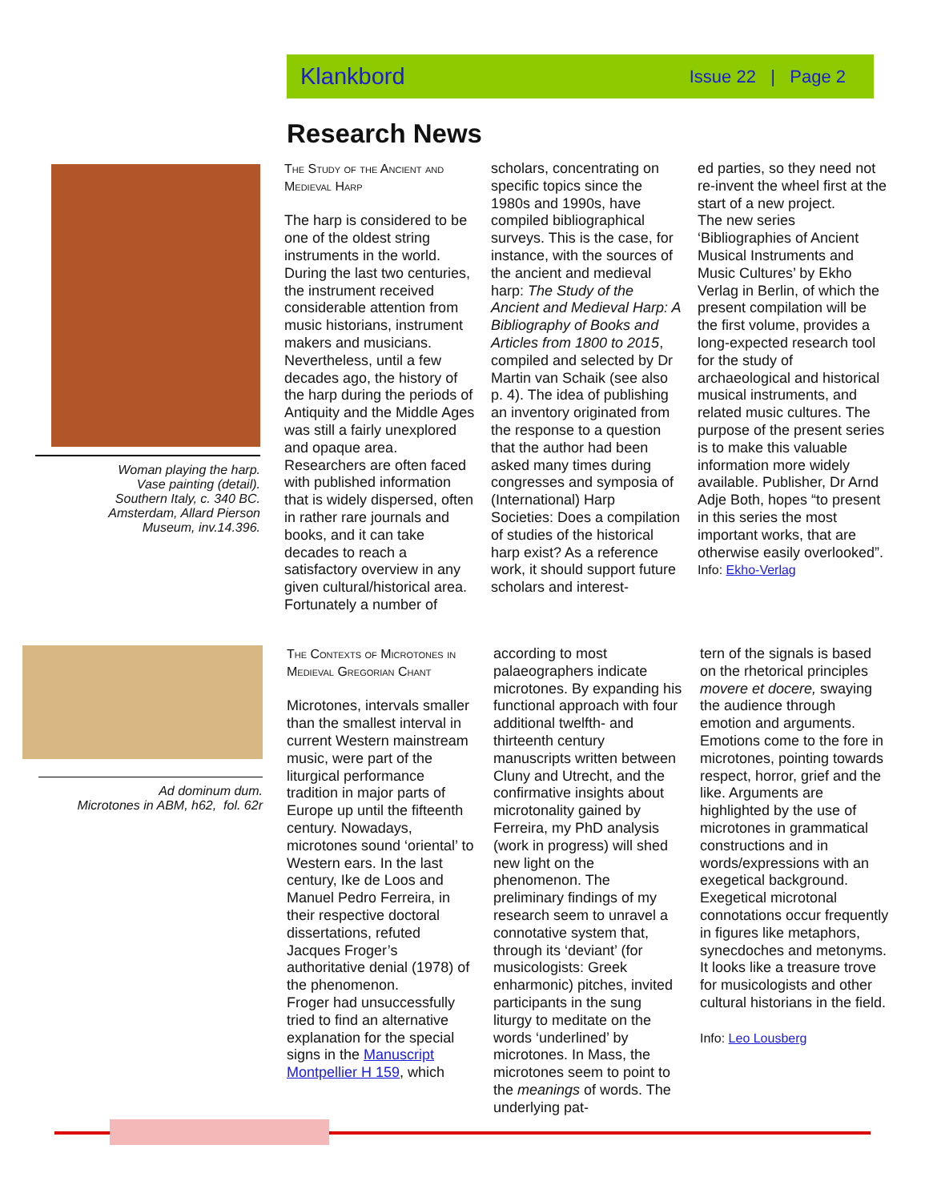Klankbord Issue 22 | Page 2
Research News
Woman playing the harp.
Vase painting (detail).
Southern Italy, c. 340 BC.
Amsterdam, Allard Pierson
Museum, inv.14.396.
The Study of the Ancient and Medieval Harp
The harp is considered to be one of the oldest string instruments in the world. During the last two centuries, the instrument received considerable attention from music historians, instrument makers and musicians. Nevertheless, until a few decades ago, the history of the harp during the periods of Antiquity and the Middle Ages was still a fairly unexplored and opaque area. Researchers are often faced with published information that is widely dispersed, often in rather rare journals and books, and it can take decades to reach a satisfactory overview in any given cultural/historical area. Fortunately a number of
scholars, concentrating on specific topics since the 1980s and 1990s, have compiled bibliographical surveys. This is the case, for instance, with the sources of the ancient and medieval harp: The Study of the Ancient and Medieval Harp: A Bibliography of Books and Articles from 1800 to 2015, compiled and selected by Dr Martin van Schaik (see also p. 4). The idea of publishing an inventory originated from the response to a question that the author had been asked many times during congresses and symposia of (International) Harp Societies: Does a compilation of studies of the historical harp exist? As a reference work, it should support future scholars and interest-
ed parties, so they need not re-invent the wheel first at the start of a new project.
The new series ‘Bibliographies of Ancient Musical Instruments and Music Cultures’ by Ekho Verlag in Berlin, of which the present compilation will be the first volume, provides a long-expected research tool for the study of archaeological and historical musical instruments, and related music cultures. The purpose of the present series is to make this valuable information more widely available. Publisher, Dr Arnd Adje Both, hopes “to present in this series the most important works, that are otherwise easily overlooked”.
Info: Ekho-Verlag
Ad dominum dum.
Microtones in ABM, h62, fol. 62r
The Contexts of Microtones in Medieval Gregorian Chant
Microtones, intervals smaller than the smallest interval in current Western mainstream music, were part of the liturgical performance tradition in major parts of Europe up until the fifteenth century. Nowadays, microtones sound ‘oriental’ to Western ears. In the last century, Ike de Loos and Manuel Pedro Ferreira, in their respective doctoral dissertations, refuted Jacques Froger’s authoritative denial (1978) of the phenomenon.
Froger had unsuccessfully tried to find an alternative explanation for the special signs in the Manuscript Montpellier H 159, which
according to most palaeographers indicate microtones. By expanding his functional approach with four additional twelfth- and thirteenth century manuscripts written between Cluny and Utrecht, and the confirmative insights about microtonality gained by Ferreira, my PhD analysis (work in progress) will shed new light on the phenomenon. The preliminary findings of my research seem to unravel a connotative system that, through its ‘deviant’ (for musicologists: Greek enharmonic) pitches, invited participants in the sung liturgy to meditate on the words ‘underlined’ by microtones. In Mass, the microtones seem to point to the meanings of words. The underlying pat-
tern of the signals is based on the rhetorical principles movere et docere, swaying the audience through emotion and arguments. Emotions come to the fore in microtones, pointing towards respect, horror, grief and the like. Arguments are highlighted by the use of microtones in grammatical constructions and in words/expressions with an exegetical background. Exegetical microtonal connotations occur frequently in figures like metaphors, synecdoches and metonyms. It looks like a treasure trove for musicologists and other cultural historians in the field.
Info: Leo Lousberg